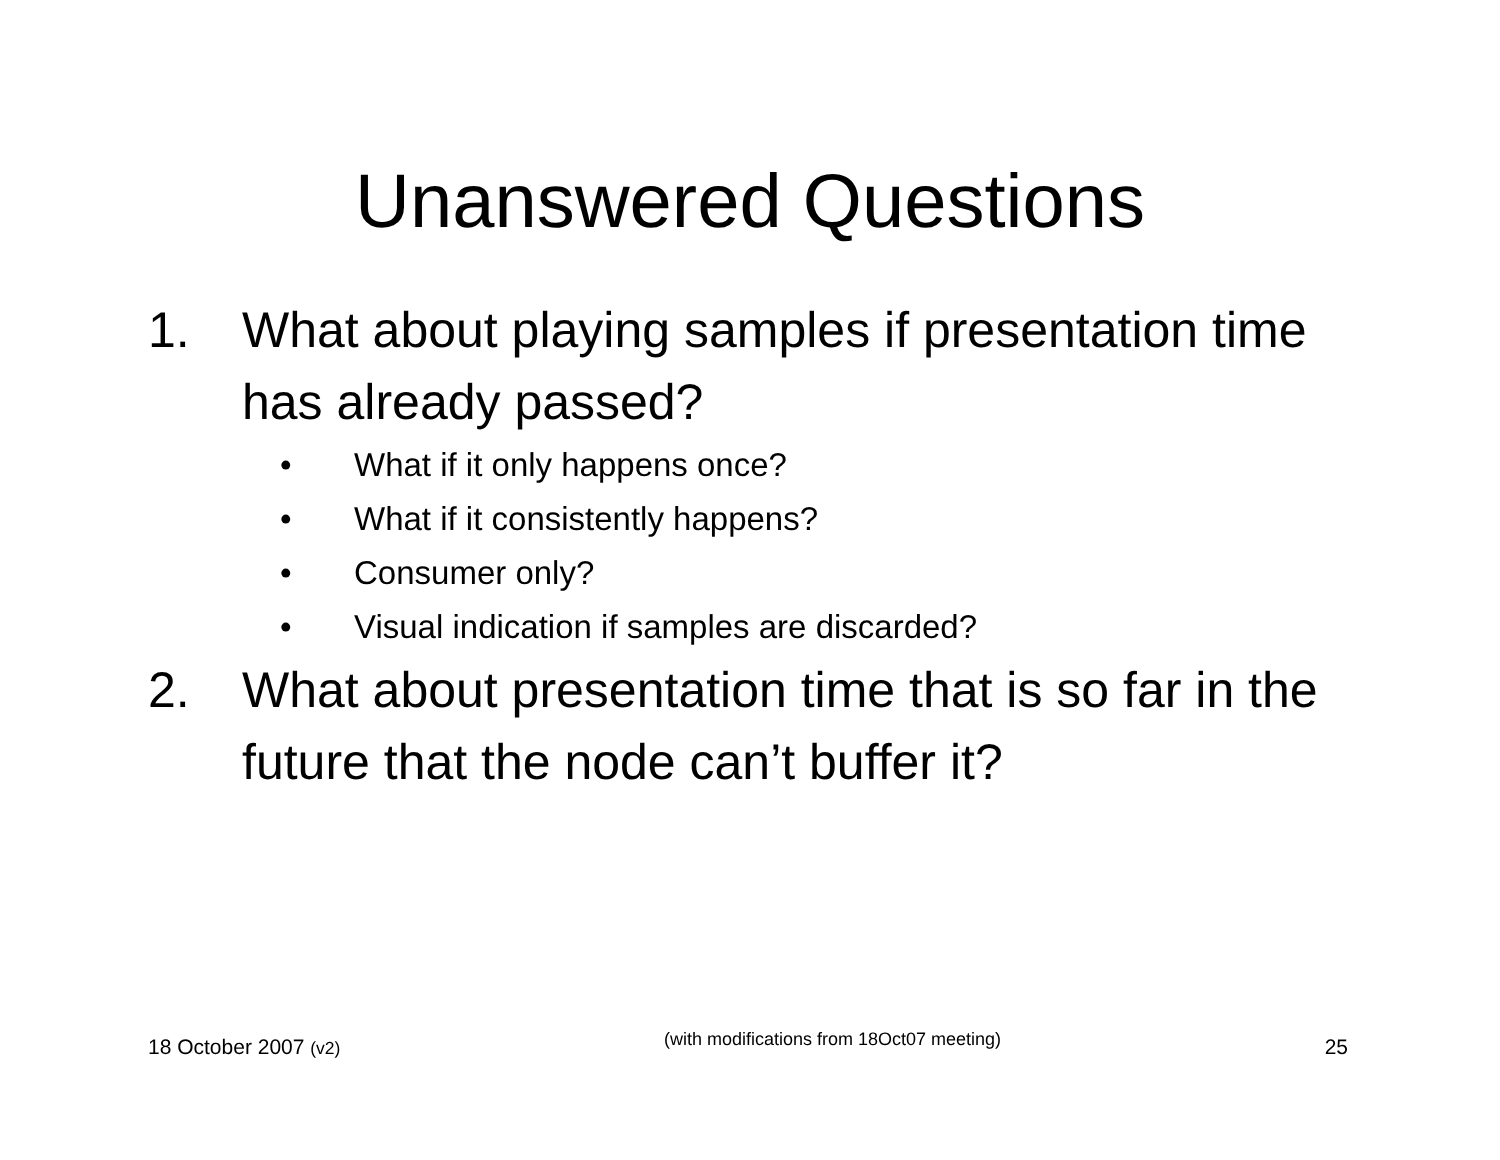Unanswered Questions
1. What about playing samples if presentation time has already passed?
• What if it only happens once?
• What if it consistently happens?
• Consumer only?
• Visual indication if samples are discarded?
2. What about presentation time that is so far in the future that the node can’t buffer it?
18 October 2007 (v2) (with modifications from 18Oct07 meeting) 25